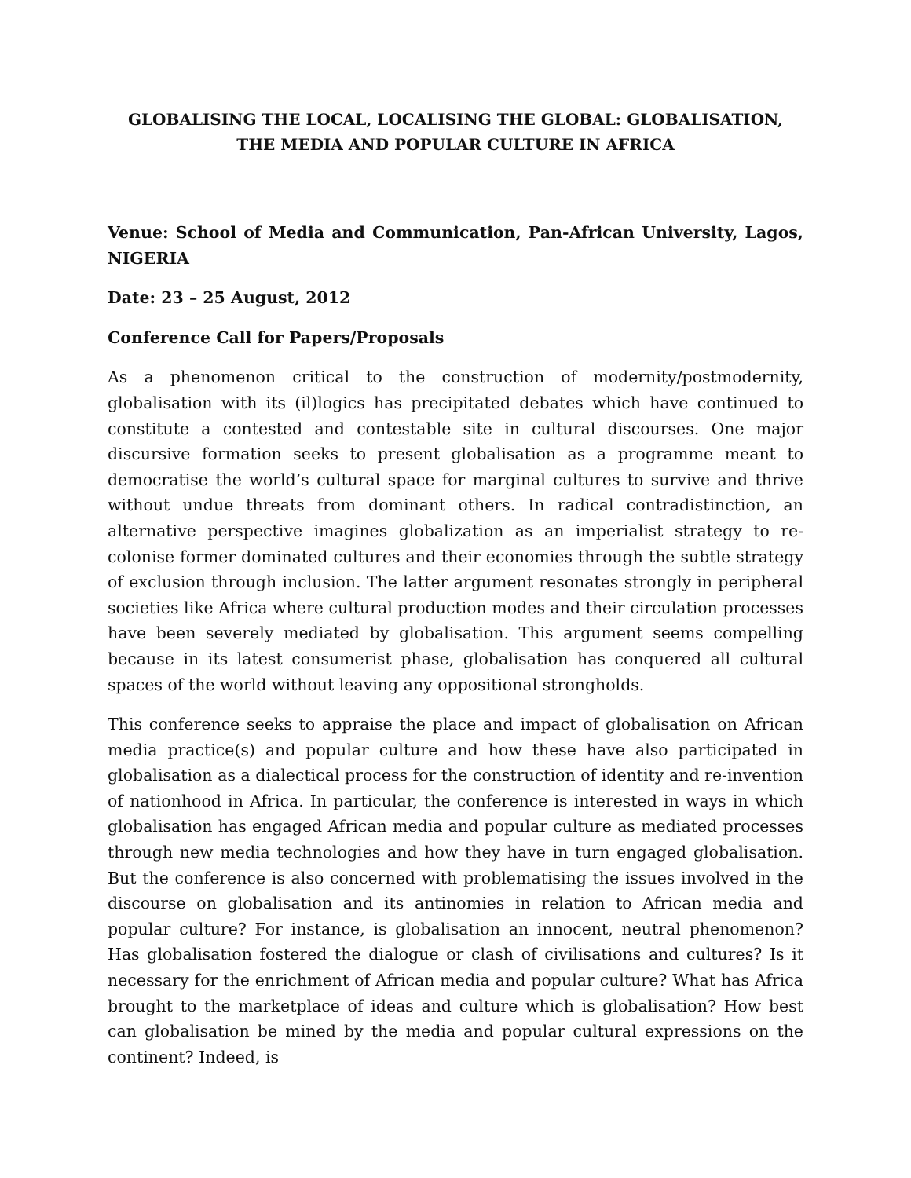GLOBALISING THE LOCAL, LOCALISING THE GLOBAL: GLOBALISATION,
THE MEDIA AND POPULAR CULTURE IN AFRICA
Venue: School of Media and Communication, Pan-African University, Lagos, NIGERIA
Date: 23 – 25 August, 2012
Conference Call for Papers/Proposals
As a phenomenon critical to the construction of modernity/postmodernity, globalisation with its (il)logics has precipitated debates which have continued to constitute a contested and contestable site in cultural discourses. One major discursive formation seeks to present globalisation as a programme meant to democratise the world’s cultural space for marginal cultures to survive and thrive without undue threats from dominant others. In radical contradistinction, an alternative perspective imagines globalization as an imperialist strategy to re-colonise former dominated cultures and their economies through the subtle strategy of exclusion through inclusion. The latter argument resonates strongly in peripheral societies like Africa where cultural production modes and their circulation processes have been severely mediated by globalisation. This argument seems compelling because in its latest consumerist phase, globalisation has conquered all cultural spaces of the world without leaving any oppositional strongholds.
This conference seeks to appraise the place and impact of globalisation on African media practice(s) and popular culture and how these have also participated in globalisation as a dialectical process for the construction of identity and re-invention of nationhood in Africa. In particular, the conference is interested in ways in which globalisation has engaged African media and popular culture as mediated processes through new media technologies and how they have in turn engaged globalisation. But the conference is also concerned with problematising the issues involved in the discourse on globalisation and its antinomies in relation to African media and popular culture? For instance, is globalisation an innocent, neutral phenomenon? Has globalisation fostered the dialogue or clash of civilisations and cultures? Is it necessary for the enrichment of African media and popular culture? What has Africa brought to the marketplace of ideas and culture which is globalisation? How best can globalisation be mined by the media and popular cultural expressions on the continent? Indeed, is